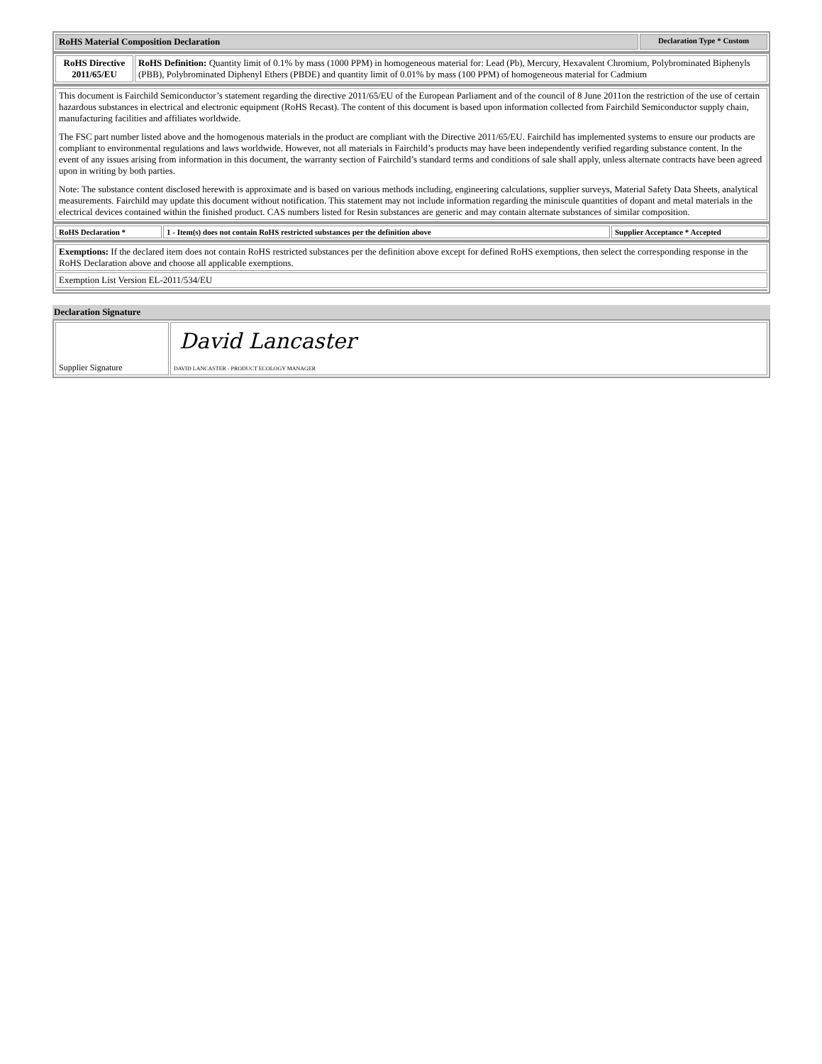| RoHS Material Composition Declaration | Declaration Type * Custom |
| RoHS Directive 2011/65/EU | RoHS Definition: Quantity limit of 0.1% by mass (1000 PPM) in homogeneous material for: Lead (Pb), Mercury, Hexavalent Chromium, Polybrominated Biphenyls (PBB), Polybrominated Diphenyl Ethers (PBDE) and quantity limit of 0.01% by mass (100 PPM) of homogeneous material for Cadmium |
| This document is Fairchild Semiconductor’s statement regarding the directive 2011/65/EU of the European Parliament and of the council of 8 June 2011on the restriction of the use of certain hazardous substances in electrical and electronic equipment (RoHS Recast). The content of this document is based upon information collected from Fairchild Semiconductor supply chain, manufacturing facilities and affiliates worldwide. The FSC part number listed above and the homogenous materials in the product are compliant with the Directive 2011/65/EU. Fairchild has implemented systems to ensure our products are compliant to environmental regulations and laws worldwide. However, not all materials in Fairchild’s products may have been independently verified regarding substance content. In the event of any issues arising from information in this document, the warranty section of Fairchild’s standard terms and conditions of sale shall apply, unless alternate contracts have been agreed upon in writing by both parties. Note: The substance content disclosed herewith is approximate and is based on various methods including, engineering calculations, supplier surveys, Material Safety Data Sheets, analytical measurements. Fairchild may update this document without notification. This statement may not include information regarding the miniscule quantities of dopant and metal materials in the electrical devices contained within the finished product. CAS numbers listed for Resin substances are generic and may contain alternate substances of similar composition. |
| RoHS Declaration * | 1 - Item(s) does not contain RoHS restricted substances per the definition above | Supplier Acceptance * Accepted |
| Exemptions: If the declared item does not contain RoHS restricted substances per the definition above except for defined RoHS exemptions, then select the corresponding response in the RoHS Declaration above and choose all applicable exemptions. |
| Exemption List Version EL-2011/534/EU |
Declaration Signature
| Supplier Signature | David Lancaster DAVID LANCASTER - PRODUCT ECOLOGY MANAGER |